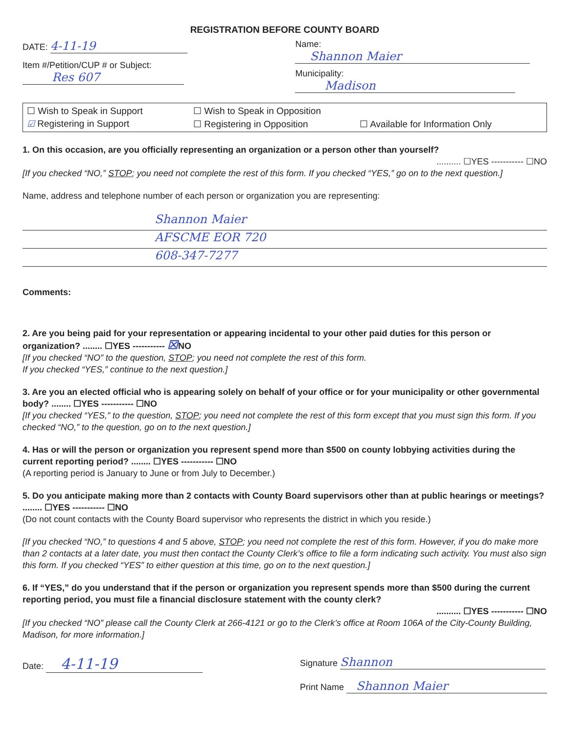REGISTRATION BEFORE COUNTY BOARD
DATE: 4-11-19
Item #/Petition/CUP # or Subject:
Res 607
Name: Shannon Maier
Municipality: Madison
☐ Wish to Speak in Support ☐ Wish to Speak in Opposition ☑ Registering in Support ☐ Registering in Opposition ☐ Available for Information Only
1. On this occasion, are you officially representing an organization or a person other than yourself?
.......... ☐YES ----------- ☐NO
[If you checked “NO,” STOP; you need not complete the rest of this form. If you checked “YES,” go on to the next question.]
Name, address and telephone number of each person or organization you are representing:
Shannon Maier
AFSCME EOR 720
608-347-7277
Comments:
2. Are you being paid for your representation or appearing incidental to your other paid duties for this person or organization? ........ ☐YES ----------- ☒NO
[If you checked “NO” to the question, STOP; you need not complete the rest of this form.
If you checked “YES,” continue to the next question.]
3. Are you an elected official who is appearing solely on behalf of your office or for your municipality or other governmental body? ........ ☐YES ----------- ☐NO
[If you checked “YES,” to the question, STOP; you need not complete the rest of this form except that you must sign this form. If you checked “NO,” to the question, go on to the next question.]
4. Has or will the person or organization you represent spend more than $500 on county lobbying activities during the current reporting period? ........ ☐YES ----------- ☐NO
(A reporting period is January to June or from July to December.)
5. Do you anticipate making more than 2 contacts with County Board supervisors other than at public hearings or meetings? ........ ☐YES ----------- ☐NO
(Do not count contacts with the County Board supervisor who represents the district in which you reside.)
[If you checked “NO,” to questions 4 and 5 above, STOP; you need not complete the rest of this form. However, if you do make more than 2 contacts at a later date, you must then contact the County Clerk’s office to file a form indicating such activity. You must also sign this form. If you checked “YES” to either question at this time, go on to the next question.]
6. If “YES,” do you understand that if the person or organization you represent spends more than $500 during the current reporting period, you must file a financial disclosure statement with the county clerk?
.......... ☐YES ----------- ☐NO
[If you checked “NO” please call the County Clerk at 266-4121 or go to the Clerk’s office at Room 106A of the City-County Building, Madison, for more information.]
Date: 4-11-19
Signature Shannon
Print Name Shannon Maier